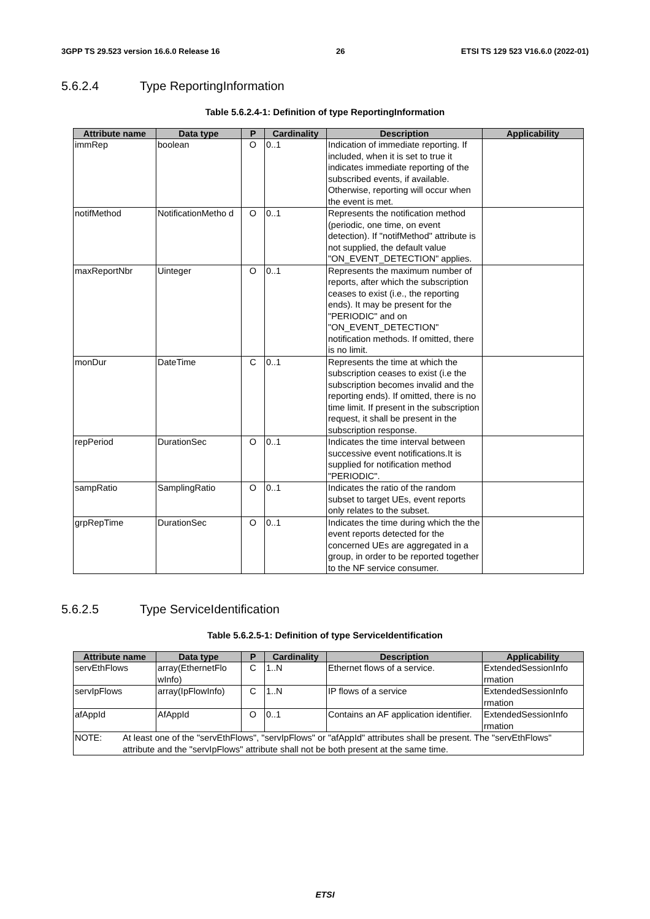3GPP TS 29.523 version 16.6.0 Release 16 26 ETSI TS 129 523 V16.6.0 (2022-01)
5.6.2.4 Type ReportingInformation
Table 5.6.2.4-1: Definition of type ReportingInformation
| Attribute name | Data type | P | Cardinality | Description | Applicability |
| --- | --- | --- | --- | --- | --- |
| immRep | boolean | O | 0..1 | Indication of immediate reporting. If included, when it is set to true it indicates immediate reporting of the subscribed events, if available. Otherwise, reporting will occur when the event is met. | |
| notifMethod | NotificationMetho d | O | 0..1 | Represents the notification method (periodic, one time, on event detection). If "notifMethod" attribute is not supplied, the default value "ON_EVENT_DETECTION" applies. | |
| maxReportNbr | Uinteger | O | 0..1 | Represents the maximum number of reports, after which the subscription ceases to exist (i.e., the reporting ends). It may be present for the "PERIODIC" and on "ON_EVENT_DETECTION" notification methods. If omitted, there is no limit. | |
| monDur | DateTime | C | 0..1 | Represents the time at which the subscription ceases to exist (i.e the subscription becomes invalid and the reporting ends). If omitted, there is no time limit. If present in the subscription request, it shall be present in the subscription response. | |
| repPeriod | DurationSec | O | 0..1 | Indicates the time interval between successive event notifications.It is supplied for notification method "PERIODIC". | |
| sampRatio | SamplingRatio | O | 0..1 | Indicates the ratio of the random subset to target UEs, event reports only relates to the subset. | |
| grpRepTime | DurationSec | O | 0..1 | Indicates the time during which the the event reports detected for the concerned UEs are aggregated in a group, in order to be reported together to the NF service consumer. | |
5.6.2.5 Type ServiceIdentification
Table 5.6.2.5-1: Definition of type ServiceIdentification
| Attribute name | Data type | P | Cardinality | Description | Applicability |
| --- | --- | --- | --- | --- | --- |
| servEthFlows | array(EthernetFlo wInfo) | C | 1..N | Ethernet flows of a service. | ExtendedSessionInfo rmation |
| servIpFlows | array(IpFlowInfo) | C | 1..N | IP flows of a service | ExtendedSessionInfo rmation |
| afAppId | AfAppId | O | 0..1 | Contains an AF application identifier. | ExtendedSessionInfo rmation |
| NOTE: At least one of the "servEthFlows", "servIpFlows" or "afAppId" attributes shall be present. The "servEthFlows" attribute and the "servIpFlows" attribute shall not be both present at the same time. | | | | | |
ETSI